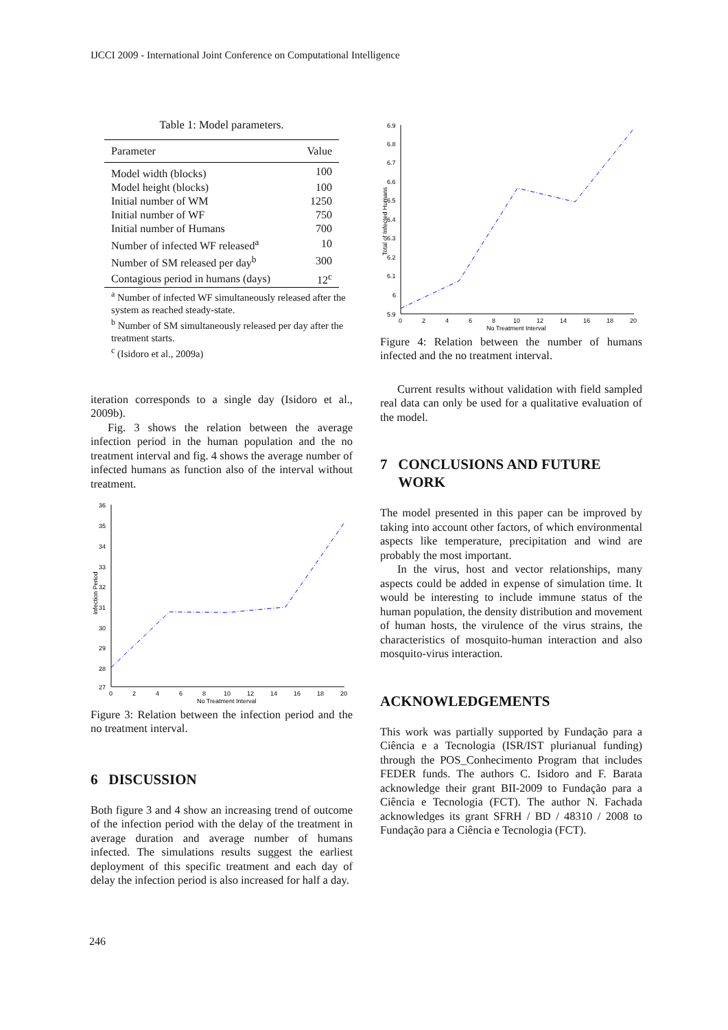IJCCI 2009 - International Joint Conference on Computational Intelligence
Table 1: Model parameters.
| Parameter | Value |
| --- | --- |
| Model width (blocks) | 100 |
| Model height (blocks) | 100 |
| Initial number of WM | 1250 |
| Initial number of WF | 750 |
| Initial number of Humans | 700 |
| Number of infected WF released<sup>a</sup> | 10 |
| Number of SM released per day<sup>b</sup> | 300 |
| Contagious period in humans (days) | 12<sup>c</sup> |
<sup>a</sup> Number of infected WF simultaneously released after the system as reached steady-state.
<sup>b</sup> Number of SM simultaneously released per day after the treatment starts.
<sup>c</sup> (Isidoro et al., 2009a)
iteration corresponds to a single day (Isidoro et al., 2009b).
Fig. 3 shows the relation between the average infection period in the human population and the no treatment interval and fig. 4 shows the average number of infected humans as function also of the interval without treatment.
36
35
34
33
32
31
30
29
28
27
0
2
4
6
8
10
12
14
16
18
20
No Treatment Interval
Infection Period
Figure 3: Relation between the infection period and the no treatment interval.
6 DISCUSSION
Both figure 3 and 4 show an increasing trend of outcome of the infection period with the delay of the treatment in average duration and average number of humans infected. The simulations results suggest the earliest deployment of this specific treatment and each day of delay the infection period is also increased for half a day.
6.9
6.8
6.7
6.6
6.5
6.4
6.3
6.2
6.1
6
5.9
0
2
4
6
8
10
12
14
16
18
20
No Treatment Interval
Total of Infected Humans
Figure 4: Relation between the number of humans infected and the no treatment interval.
Current results without validation with field sampled real data can only be used for a qualitative evaluation of the model.
7 CONCLUSIONS AND FUTURE
WORK
The model presented in this paper can be improved by taking into account other factors, of which environmental aspects like temperature, precipitation and wind are probably the most important.
In the virus, host and vector relationships, many aspects could be added in expense of simulation time. It would be interesting to include immune status of the human population, the density distribution and movement of human hosts, the virulence of the virus strains, the characteristics of mosquito-human interaction and also mosquito-virus interaction.
ACKNOWLEDGEMENTS
This work was partially supported by Fundação para a Ciência e a Tecnologia (ISR/IST plurianual funding) through the POS_Conhecimento Program that includes FEDER funds. The authors C. Isidoro and F. Barata acknowledge their grant BII-2009 to Fundação para a Ciência e Tecnologia (FCT). The author N. Fachada acknowledges its grant SFRH / BD / 48310 / 2008 to Fundação para a Ciência e Tecnologia (FCT).
246